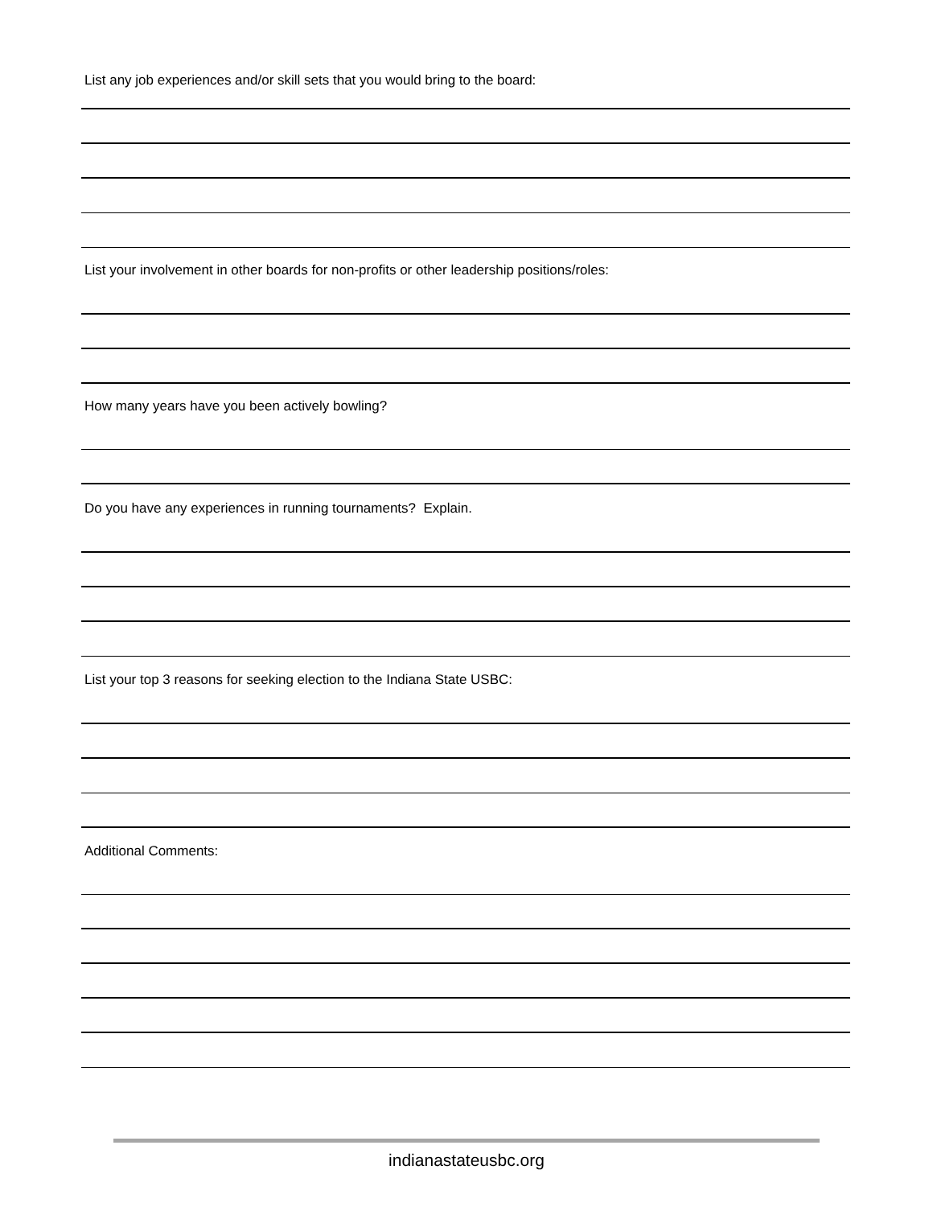List any job experiences and/or skill sets that you would bring to the board:
List your involvement in other boards for non-profits or other leadership positions/roles:
How many years have you been actively bowling?
Do you have any experiences in running tournaments? Explain.
List your top 3 reasons for seeking election to the Indiana State USBC:
Additional Comments:
indianastateusbc.org